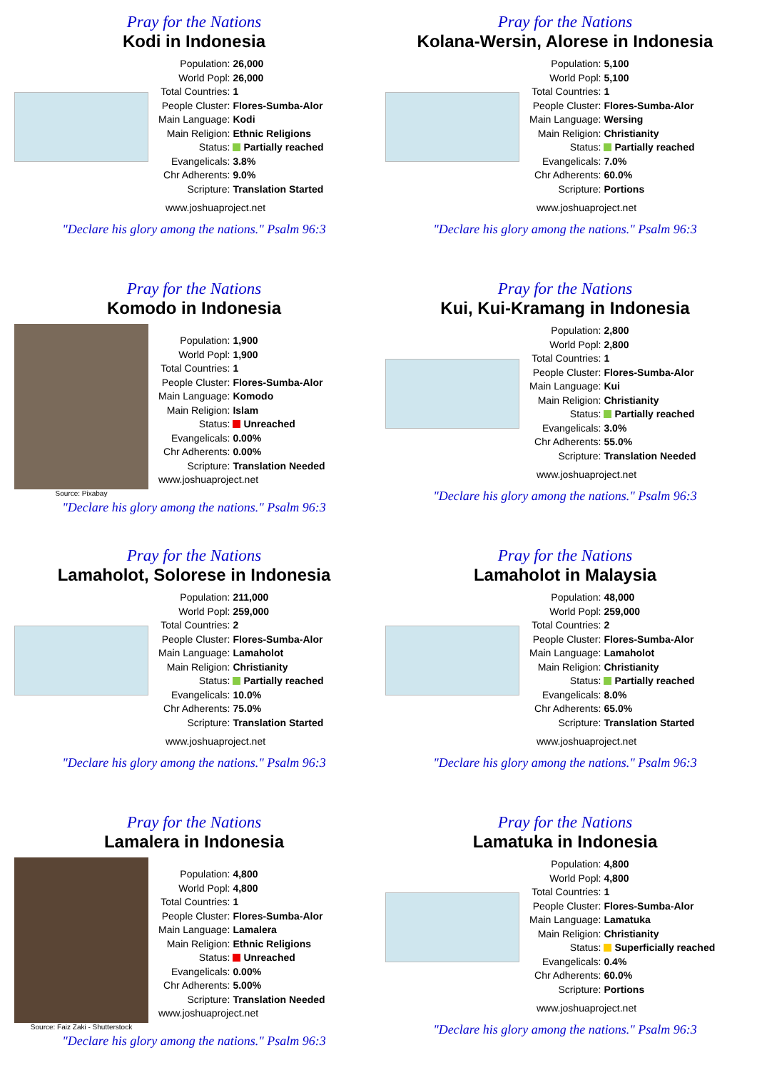Pray for the Nations
Kodi in Indonesia
| Population: | 26,000 |
| World Popl: | 26,000 |
| Total Countries: | 1 |
| People Cluster: | Flores-Sumba-Alor |
| Main Language: | Kodi |
| Main Religion: | Ethnic Religions |
| Status: | Partially reached |
| Evangelicals: | 3.8% |
| Chr Adherents: | 9.0% |
| Scripture: | Translation Started |
www.joshuaproject.net
"Declare his glory among the nations." Psalm 96:3
Pray for the Nations
Kolana-Wersin, Alorese in Indonesia
| Population: | 5,100 |
| World Popl: | 5,100 |
| Total Countries: | 1 |
| People Cluster: | Flores-Sumba-Alor |
| Main Language: | Wersing |
| Main Religion: | Christianity |
| Status: | Partially reached |
| Evangelicals: | 7.0% |
| Chr Adherents: | 60.0% |
| Scripture: | Portions |
www.joshuaproject.net
"Declare his glory among the nations." Psalm 96:3
Pray for the Nations
Komodo in Indonesia
Source: Pixabay
| Population: | 1,900 |
| World Popl: | 1,900 |
| Total Countries: | 1 |
| People Cluster: | Flores-Sumba-Alor |
| Main Language: | Komodo |
| Main Religion: | Islam |
| Status: | Unreached |
| Evangelicals: | 0.00% |
| Chr Adherents: | 0.00% |
| Scripture: | Translation Needed |
| www.joshuaproject.net | |
"Declare his glory among the nations." Psalm 96:3
Pray for the Nations
Kui, Kui-Kramang in Indonesia
| Population: | 2,800 |
| World Popl: | 2,800 |
| Total Countries: | 1 |
| People Cluster: | Flores-Sumba-Alor |
| Main Language: | Kui |
| Main Religion: | Christianity |
| Status: | Partially reached |
| Evangelicals: | 3.0% |
| Chr Adherents: | 55.0% |
| Scripture: | Translation Needed |
www.joshuaproject.net
"Declare his glory among the nations." Psalm 96:3
Pray for the Nations
Lamaholot, Solorese in Indonesia
| Population: | 211,000 |
| World Popl: | 259,000 |
| Total Countries: | 2 |
| People Cluster: | Flores-Sumba-Alor |
| Main Language: | Lamaholot |
| Main Religion: | Christianity |
| Status: | Partially reached |
| Evangelicals: | 10.0% |
| Chr Adherents: | 75.0% |
| Scripture: | Translation Started |
www.joshuaproject.net
"Declare his glory among the nations." Psalm 96:3
Pray for the Nations
Lamaholot in Malaysia
| Population: | 48,000 |
| World Popl: | 259,000 |
| Total Countries: | 2 |
| People Cluster: | Flores-Sumba-Alor |
| Main Language: | Lamaholot |
| Main Religion: | Christianity |
| Status: | Partially reached |
| Evangelicals: | 8.0% |
| Chr Adherents: | 65.0% |
| Scripture: | Translation Started |
www.joshuaproject.net
"Declare his glory among the nations." Psalm 96:3
Pray for the Nations
Lamalera in Indonesia
Source: Faiz Zaki - Shutterstock
| Population: | 4,800 |
| World Popl: | 4,800 |
| Total Countries: | 1 |
| People Cluster: | Flores-Sumba-Alor |
| Main Language: | Lamalera |
| Main Religion: | Ethnic Religions |
| Status: | Unreached |
| Evangelicals: | 0.00% |
| Chr Adherents: | 5.00% |
| Scripture: | Translation Needed |
| www.joshuaproject.net | |
"Declare his glory among the nations." Psalm 96:3
Pray for the Nations
Lamatuka in Indonesia
| Population: | 4,800 |
| World Popl: | 4,800 |
| Total Countries: | 1 |
| People Cluster: | Flores-Sumba-Alor |
| Main Language: | Lamatuka |
| Main Religion: | Christianity |
| Status: | Superficially reached |
| Evangelicals: | 0.4% |
| Chr Adherents: | 60.0% |
| Scripture: | Portions |
www.joshuaproject.net
"Declare his glory among the nations." Psalm 96:3